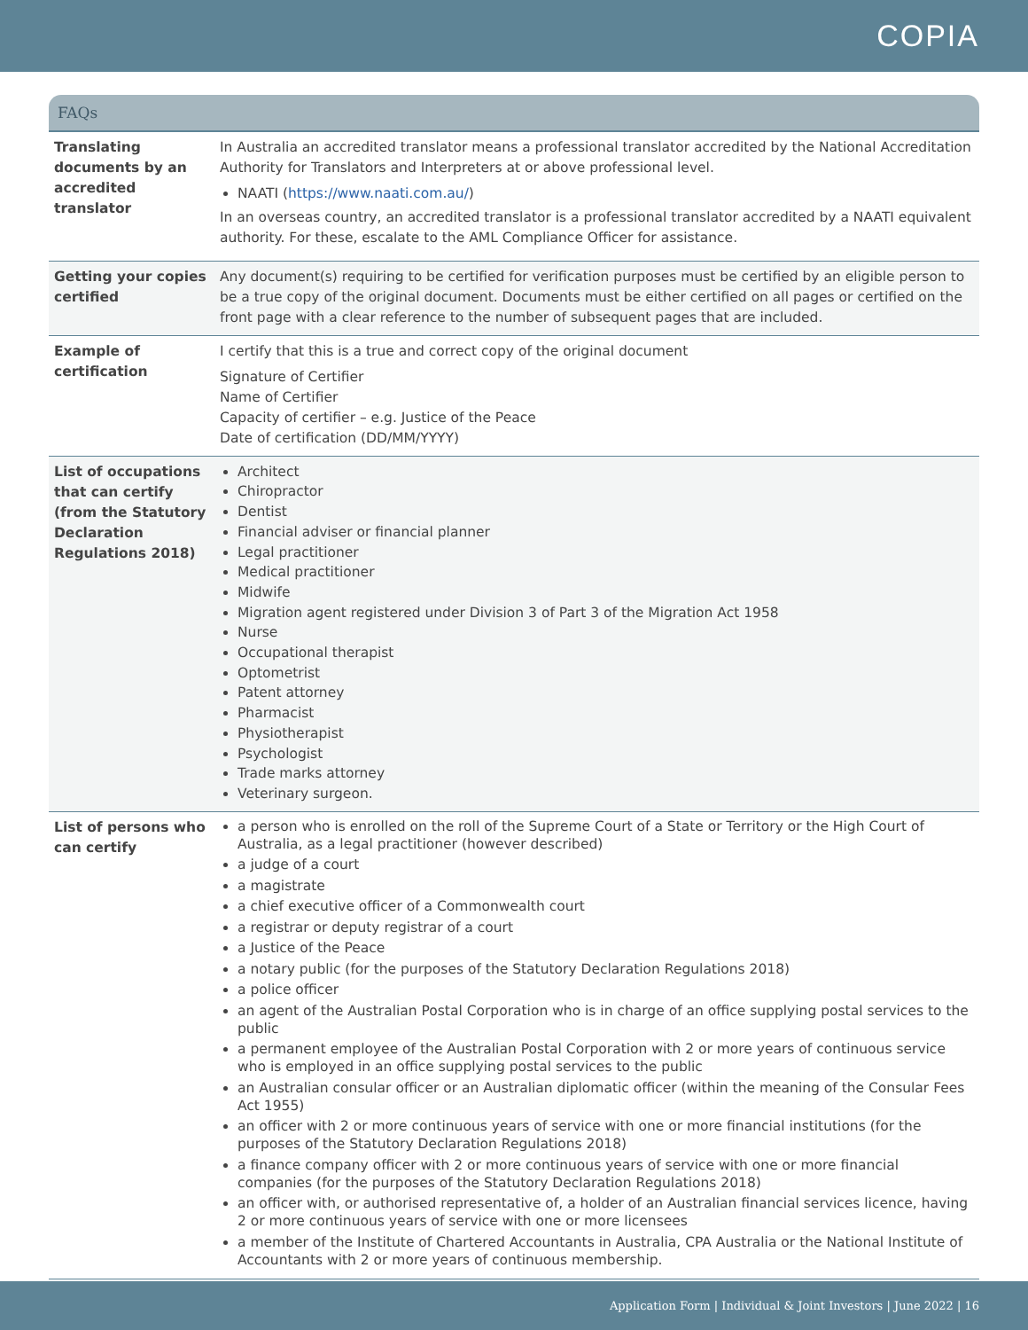COPIA
FAQs
| Translating documents by an accredited translator | In Australia an accredited translator means a professional translator accredited by the National Accreditation Authority for Translators and Interpreters at or above professional level. NAATI ( https://www.naati.com.au/ ) In an overseas country, an accredited translator is a professional translator accredited by a NAATI equivalent authority. For these, escalate to the AML Compliance Officer for assistance. |
| Getting your copies certified | Any document(s) requiring to be certified for verification purposes must be certified by an eligible person to be a true copy of the original document. Documents must be either certified on all pages or certified on the front page with a clear reference to the number of subsequent pages that are included. |
| Example of certification | I certify that this is a true and correct copy of the original document Signature of Certifier Name of Certifier Capacity of certifier – e.g. Justice of the Peace Date of certification (DD/MM/YYYY) |
| List of occupations that can certify (from the Statutory Declaration Regulations 2018) | Architect Chiropractor Dentist Financial adviser or financial planner Legal practitioner Medical practitioner Midwife Migration agent registered under Division 3 of Part 3 of the Migration Act 1958 Nurse Occupational therapist Optometrist Patent attorney Pharmacist Physiotherapist Psychologist Trade marks attorney Veterinary surgeon. |
| List of persons who can certify | a person who is enrolled on the roll of the Supreme Court of a State or Territory or the High Court of Australia, as a legal practitioner (however described) a judge of a court a magistrate a chief executive officer of a Commonwealth court a registrar or deputy registrar of a court a Justice of the Peace a notary public (for the purposes of the Statutory Declaration Regulations 2018) a police officer an agent of the Australian Postal Corporation who is in charge of an office supplying postal services to the public a permanent employee of the Australian Postal Corporation with 2 or more years of continuous service who is employed in an office supplying postal services to the public an Australian consular officer or an Australian diplomatic officer (within the meaning of the Consular Fees Act 1955) an officer with 2 or more continuous years of service with one or more financial institutions (for the purposes of the Statutory Declaration Regulations 2018) a finance company officer with 2 or more continuous years of service with one or more financial companies (for the purposes of the Statutory Declaration Regulations 2018) an officer with, or authorised representative of, a holder of an Australian financial services licence, having 2 or more continuous years of service with one or more licensees a member of the Institute of Chartered Accountants in Australia, CPA Australia or the National Institute of Accountants with 2 or more years of continuous membership. |
Application Form | Individual & Joint Investors | June 2022 | 16